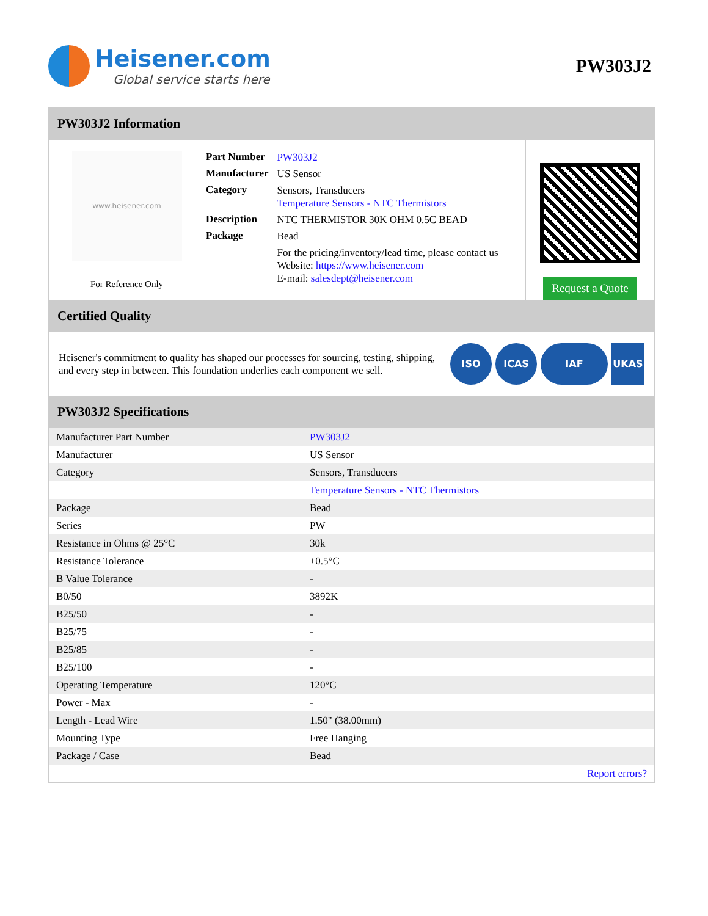Heisener.com
Global service starts here
PW303J2
PW303J2 Information
www.heisener.com
For Reference Only
| Part Number | PW303J2 |
| Manufacturer | US Sensor |
| Category | Sensors, Transducers Temperature Sensors - NTC Thermistors |
| Description | NTC THERMISTOR 30K OHM 0.5C BEAD |
| Package | Bead |
| | For the pricing/inventory/lead time, please contact us Website: https://www.heisener.com E-mail: salesdept@heisener.com |
Request a Quote
Certified Quality
Heisener's commitment to quality has shaped our processes for sourcing, testing, shipping, and every step in between. This foundation underlies each component we sell.
ISO ICAS IAF UKAS
PW303J2 Specifications
| Manufacturer Part Number | PW303J2 |
| Manufacturer | US Sensor |
| Category | Sensors, Transducers |
| | Temperature Sensors - NTC Thermistors |
| Package | Bead |
| Series | PW |
| Resistance in Ohms @ 25°C | 30k |
| Resistance Tolerance | ±0.5°C |
| B Value Tolerance | - |
| B0/50 | 3892K |
| B25/50 | - |
| B25/75 | - |
| B25/85 | - |
| B25/100 | - |
| Operating Temperature | 120°C |
| Power - Max | - |
| Length - Lead Wire | 1.50" (38.00mm) |
| Mounting Type | Free Hanging |
| Package / Case | Bead |
| | Report errors? |